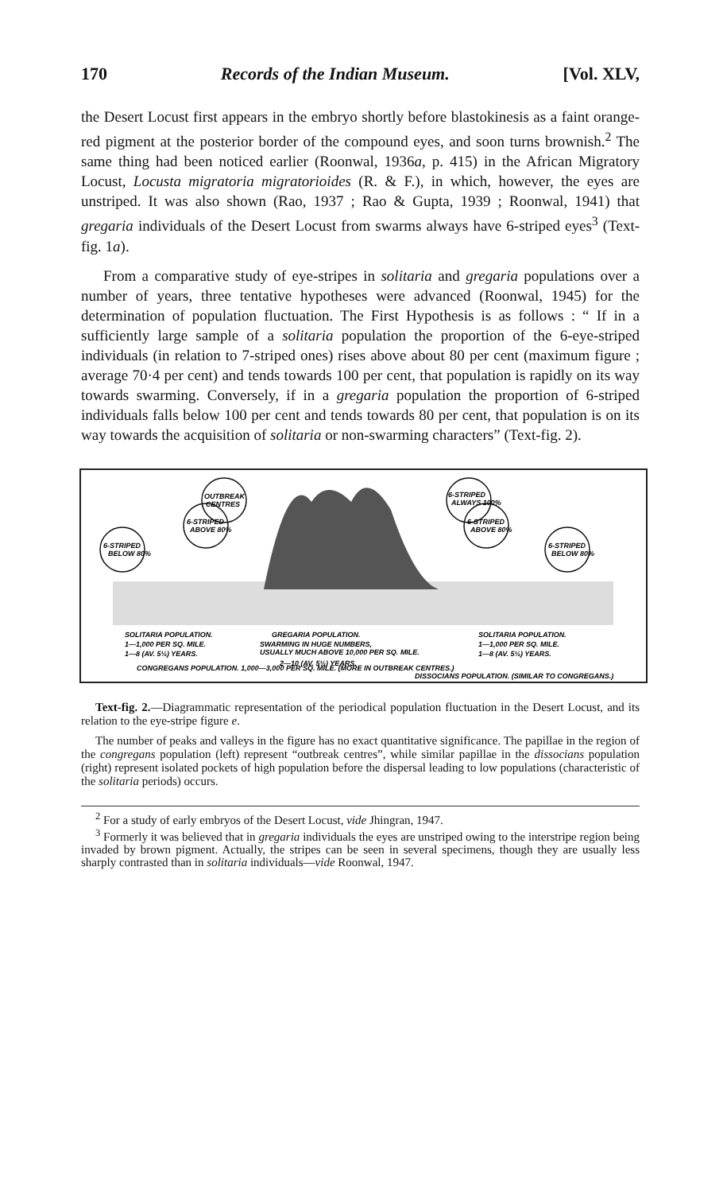170 Records of the Indian Museum. [Vol. XLV,
the Desert Locust first appears in the embryo shortly before blastokinesis as a faint orange-red pigment at the posterior border of the compound eyes, and soon turns brownish.<sup>2</sup> The same thing had been noticed earlier (Roonwal, 1936a, p. 415) in the African Migratory Locust, Locusta migratoria migratorioides (R. & F.), in which, however, the eyes are unstriped. It was also shown (Rao, 1937 ; Rao & Gupta, 1939 ; Roonwal, 1941) that gregaria individuals of the Desert Locust from swarms always have 6-striped eyes<sup>3</sup> (Text-fig. 1a).
From a comparative study of eye-stripes in solitaria and gregaria populations over a number of years, three tentative hypotheses were advanced (Roonwal, 1945) for the determination of population fluctuation. The First Hypothesis is as follows : “ If in a sufficiently large sample of a solitaria population the proportion of the 6-eye-striped individuals (in relation to 7-striped ones) rises above about 80 per cent (maximum figure ; average 70·4 per cent) and tends towards 100 per cent, that population is rapidly on its way towards swarming. Conversely, if in a gregaria population the proportion of 6-striped individuals falls below 100 per cent and tends towards 80 per cent, that population is on its way towards the acquisition of solitaria or non-swarming characters” (Text-fig. 2).
6-STRIPED
BELOW 80%
6-STRIPED
ABOVE 80%
OUTBREAK
CENTRES
6-STRIPED
ALWAYS 100%
6-STRIPED
ABOVE 80%
6-STRIPED
BELOW 80%
SOLITARIA POPULATION.
1—1,000 PER SQ. MILE.
1—8 (AV. 5½) YEARS.
GREGARIA POPULATION.
SWARMING IN HUGE NUMBERS,
USUALLY MUCH ABOVE 10,000 PER SQ. MILE.
2—10 (AV. 5½) YEARS.
SOLITARIA POPULATION.
1—1,000 PER SQ. MILE.
1—8 (AV. 5½) YEARS.
CONGREGANS POPULATION. 1,000—3,000 PER SQ. MILE. (MORE IN OUTBREAK CENTRES.)
DISSOCIANS POPULATION. (SIMILAR TO CONGREGANS.)
Text-fig. 2.—Diagrammatic representation of the periodical population fluctuation in the Desert Locust, and its relation to the eye-stripe figure e.
The number of peaks and valleys in the figure has no exact quantitative significance. The papillae in the region of the congregans population (left) represent “outbreak centres”, while similar papillae in the dissocians population (right) represent isolated pockets of high population before the dispersal leading to low populations (characteristic of the solitaria periods) occurs.
<sup>2</sup> For a study of early embryos of the Desert Locust, vide Jhingran, 1947.
<sup>3</sup> Formerly it was believed that in gregaria individuals the eyes are unstriped owing to the interstripe region being invaded by brown pigment. Actually, the stripes can be seen in several specimens, though they are usually less sharply contrasted than in solitaria individuals—vide Roonwal, 1947.